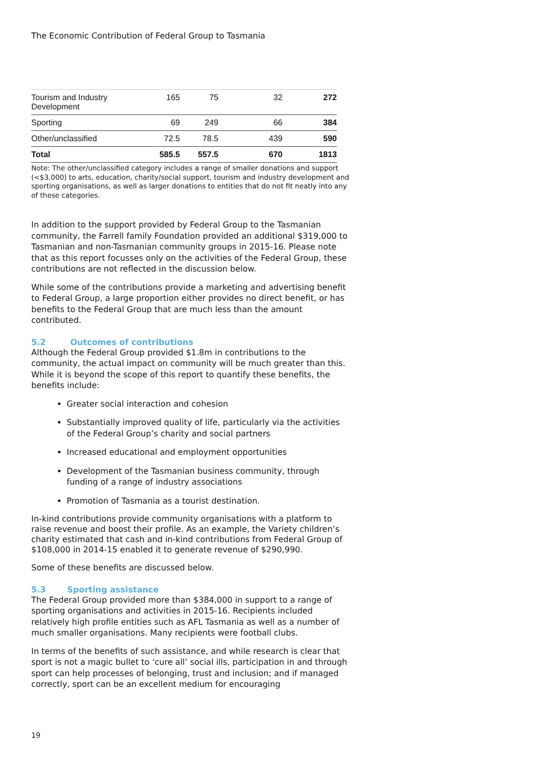The Economic Contribution of Federal Group to Tasmania
| Tourism and Industry Development | 165 | 75 | 32 | 272 |
| Sporting | 69 | 249 | 66 | 384 |
| Other/unclassified | 72.5 | 78.5 | 439 | 590 |
| Total | 585.5 | 557.5 | 670 | 1813 |
Note: The other/unclassified category includes a range of smaller donations and support (<$3,000) to arts, education, charity/social support, tourism and industry development and sporting organisations, as well as larger donations to entities that do not fit neatly into any of these categories.
In addition to the support provided by Federal Group to the Tasmanian community, the Farrell family Foundation provided an additional $319,000 to Tasmanian and non-Tasmanian community groups in 2015-16. Please note that as this report focusses only on the activities of the Federal Group, these contributions are not reflected in the discussion below.
While some of the contributions provide a marketing and advertising benefit to Federal Group, a large proportion either provides no direct benefit, or has benefits to the Federal Group that are much less than the amount contributed.
5.2 Outcomes of contributions
Although the Federal Group provided $1.8m in contributions to the community, the actual impact on community will be much greater than this. While it is beyond the scope of this report to quantify these benefits, the benefits include:
Greater social interaction and cohesion
Substantially improved quality of life, particularly via the activities of the Federal Group’s charity and social partners
Increased educational and employment opportunities
Development of the Tasmanian business community, through funding of a range of industry associations
Promotion of Tasmania as a tourist destination.
In-kind contributions provide community organisations with a platform to raise revenue and boost their profile. As an example, the Variety children’s charity estimated that cash and in-kind contributions from Federal Group of $108,000 in 2014-15 enabled it to generate revenue of $290,990.
Some of these benefits are discussed below.
5.3 Sporting assistance
The Federal Group provided more than $384,000 in support to a range of sporting organisations and activities in 2015-16. Recipients included relatively high profile entities such as AFL Tasmania as well as a number of much smaller organisations. Many recipients were football clubs.
In terms of the benefits of such assistance, and while research is clear that sport is not a magic bullet to ‘cure all’ social ills, participation in and through sport can help processes of belonging, trust and inclusion; and if managed correctly, sport can be an excellent medium for encouraging
19